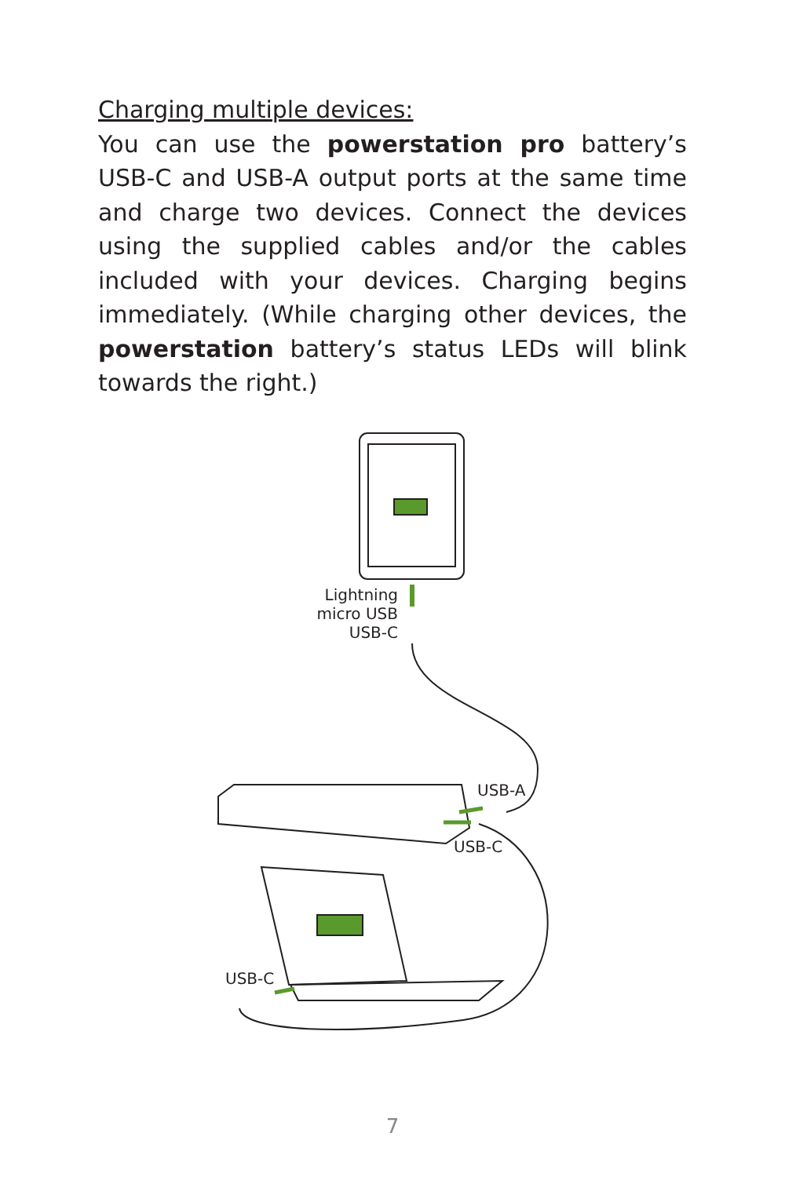Charging multiple devices:
You can use the powerstation pro battery’s USB-C and USB-A output ports at the same time and charge two devices. Connect the devices using the supplied cables and/or the cables included with your devices. Charging begins immediately. (While charging other devices, the powerstation battery’s status LEDs will blink towards the right.)
Lightning
micro USB
USB-C
USB-A
USB-C
USB-C
7